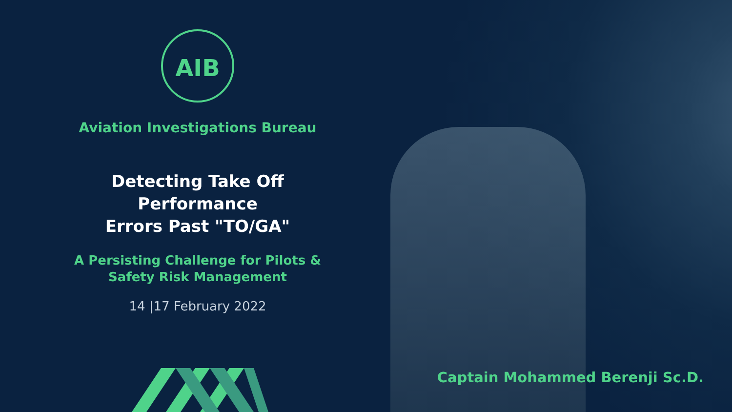AIB
Aviation Investigations Bureau
Detecting Take Off Performance
Errors Past "TO/GA"
A Persisting Challenge for Pilots &
Safety Risk Management
14 |17 February 2022
Captain Mohammed Berenji Sc.D.